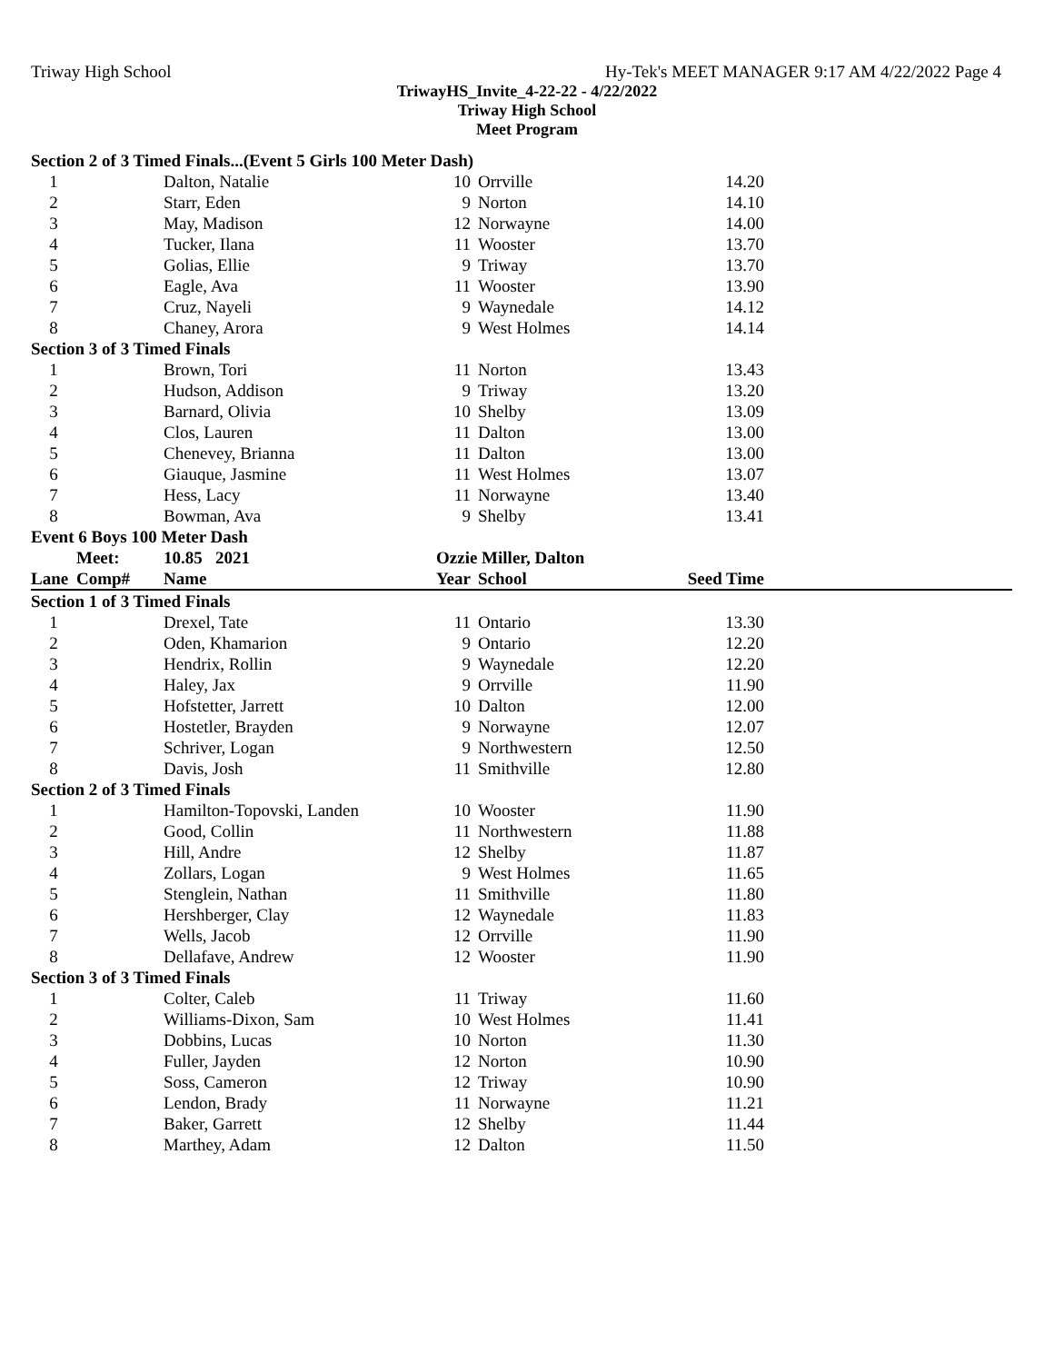Triway High School Hy-Tek's MEET MANAGER 9:17 AM 4/22/2022 Page 4
TriwayHS_Invite_4-22-22 - 4/22/2022
Triway High School
Meet Program
| Section 2 of 3 Timed Finals...(Event 5 Girls 100 Meter Dash) | | | | | | |
| 1 | | Dalton, Natalie | 10 | Orrville | 14.20 | |
| 2 | | Starr, Eden | 9 | Norton | 14.10 | |
| 3 | | May, Madison | 12 | Norwayne | 14.00 | |
| 4 | | Tucker, Ilana | 11 | Wooster | 13.70 | |
| 5 | | Golias, Ellie | 9 | Triway | 13.70 | |
| 6 | | Eagle, Ava | 11 | Wooster | 13.90 | |
| 7 | | Cruz, Nayeli | 9 | Waynedale | 14.12 | |
| 8 | | Chaney, Arora | 9 | West Holmes | 14.14 | |
| Section 3 of 3 Timed Finals | | | | | | |
| 1 | | Brown, Tori | 11 | Norton | 13.43 | |
| 2 | | Hudson, Addison | 9 | Triway | 13.20 | |
| 3 | | Barnard, Olivia | 10 | Shelby | 13.09 | |
| 4 | | Clos, Lauren | 11 | Dalton | 13.00 | |
| 5 | | Chenevey, Brianna | 11 | Dalton | 13.00 | |
| 6 | | Giauque, Jasmine | 11 | West Holmes | 13.07 | |
| 7 | | Hess, Lacy | 11 | Norwayne | 13.40 | |
| 8 | | Bowman, Ava | 9 | Shelby | 13.41 | |
| Event 6 Boys 100 Meter Dash | | | | | | |
| | Meet: | 10.85 2021 | Ozzie Miller, Dalton | | | |
| Lane | Comp# | Name | Year | School | Seed Time | |
| Section 1 of 3 Timed Finals | | | | | | |
| 1 | | Drexel, Tate | 11 | Ontario | 13.30 | |
| 2 | | Oden, Khamarion | 9 | Ontario | 12.20 | |
| 3 | | Hendrix, Rollin | 9 | Waynedale | 12.20 | |
| 4 | | Haley, Jax | 9 | Orrville | 11.90 | |
| 5 | | Hofstetter, Jarrett | 10 | Dalton | 12.00 | |
| 6 | | Hostetler, Brayden | 9 | Norwayne | 12.07 | |
| 7 | | Schriver, Logan | 9 | Northwestern | 12.50 | |
| 8 | | Davis, Josh | 11 | Smithville | 12.80 | |
| Section 2 of 3 Timed Finals | | | | | | |
| 1 | | Hamilton-Topovski, Landen | 10 | Wooster | 11.90 | |
| 2 | | Good, Collin | 11 | Northwestern | 11.88 | |
| 3 | | Hill, Andre | 12 | Shelby | 11.87 | |
| 4 | | Zollars, Logan | 9 | West Holmes | 11.65 | |
| 5 | | Stenglein, Nathan | 11 | Smithville | 11.80 | |
| 6 | | Hershberger, Clay | 12 | Waynedale | 11.83 | |
| 7 | | Wells, Jacob | 12 | Orrville | 11.90 | |
| 8 | | Dellafave, Andrew | 12 | Wooster | 11.90 | |
| Section 3 of 3 Timed Finals | | | | | | |
| 1 | | Colter, Caleb | 11 | Triway | 11.60 | |
| 2 | | Williams-Dixon, Sam | 10 | West Holmes | 11.41 | |
| 3 | | Dobbins, Lucas | 10 | Norton | 11.30 | |
| 4 | | Fuller, Jayden | 12 | Norton | 10.90 | |
| 5 | | Soss, Cameron | 12 | Triway | 10.90 | |
| 6 | | Lendon, Brady | 11 | Norwayne | 11.21 | |
| 7 | | Baker, Garrett | 12 | Shelby | 11.44 | |
| 8 | | Marthey, Adam | 12 | Dalton | 11.50 | |